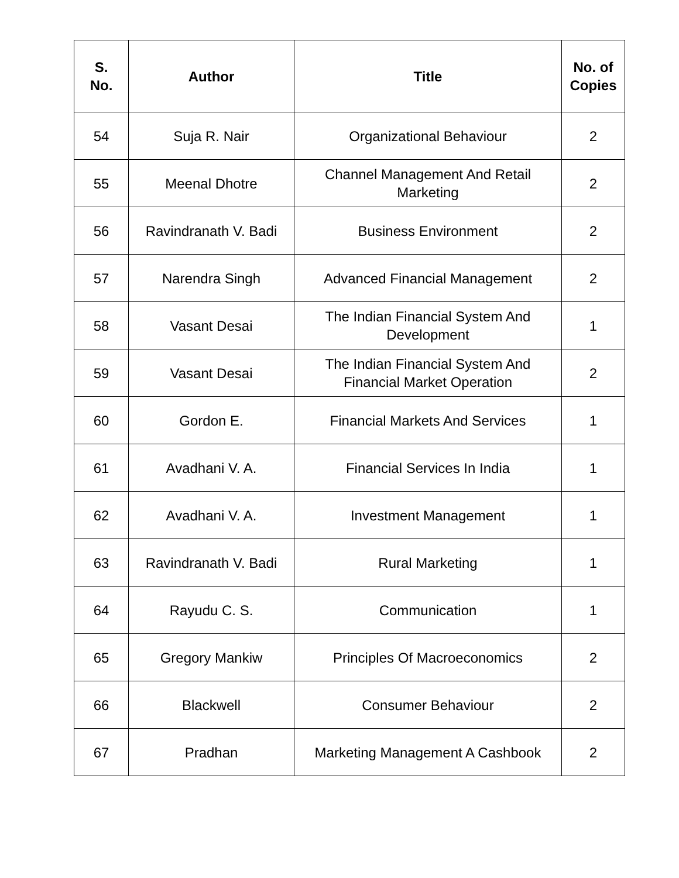| S. No. | Author | Title | No. of Copies |
| --- | --- | --- | --- |
| 54 | Suja R. Nair | Organizational Behaviour | 2 |
| 55 | Meenal Dhotre | Channel Management And Retail Marketing | 2 |
| 56 | Ravindranath V. Badi | Business Environment | 2 |
| 57 | Narendra Singh | Advanced Financial Management | 2 |
| 58 | Vasant Desai | The Indian Financial System And Development | 1 |
| 59 | Vasant Desai | The Indian Financial System And Financial Market Operation | 2 |
| 60 | Gordon E. | Financial Markets And Services | 1 |
| 61 | Avadhani V. A. | Financial Services In India | 1 |
| 62 | Avadhani V. A. | Investment Management | 1 |
| 63 | Ravindranath V. Badi | Rural Marketing | 1 |
| 64 | Rayudu C. S. | Communication | 1 |
| 65 | Gregory Mankiw | Principles Of Macroeconomics | 2 |
| 66 | Blackwell | Consumer Behaviour | 2 |
| 67 | Pradhan | Marketing Management A Cashbook | 2 |